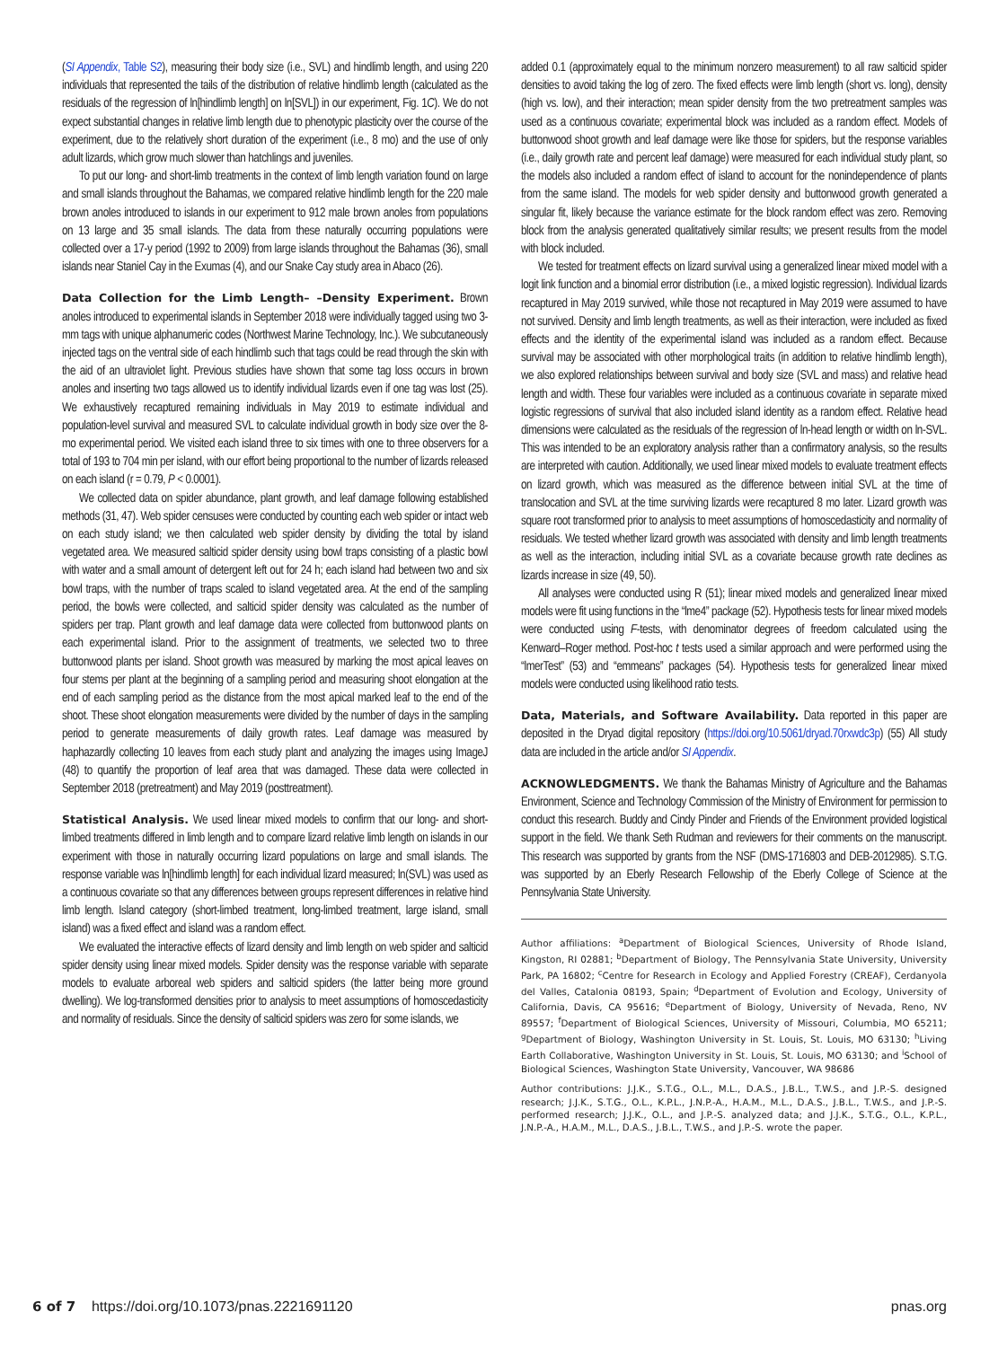(SI Appendix, Table S2), measuring their body size (i.e., SVL) and hindlimb length, and using 220 individuals that represented the tails of the distribution of relative hindlimb length (calculated as the residuals of the regression of ln[hindlimb length] on ln[SVL]) in our experiment, Fig. 1C). We do not expect substantial changes in relative limb length due to phenotypic plasticity over the course of the experiment, due to the relatively short duration of the experiment (i.e., 8 mo) and the use of only adult lizards, which grow much slower than hatchlings and juveniles.
To put our long- and short-limb treatments in the context of limb length variation found on large and small islands throughout the Bahamas, we compared relative hindlimb length for the 220 male brown anoles introduced to islands in our experiment to 912 male brown anoles from populations on 13 large and 35 small islands. The data from these naturally occurring populations were collected over a 17-y period (1992 to 2009) from large islands throughout the Bahamas (36), small islands near Staniel Cay in the Exumas (4), and our Snake Cay study area in Abaco (26).
Data Collection for the Limb Length– –Density Experiment. Brown anoles introduced to experimental islands in September 2018 were individually tagged using two 3-mm tags with unique alphanumeric codes (Northwest Marine Technology, Inc.). We subcutaneously injected tags on the ventral side of each hindlimb such that tags could be read through the skin with the aid of an ultraviolet light. Previous studies have shown that some tag loss occurs in brown anoles and inserting two tags allowed us to identify individual lizards even if one tag was lost (25). We exhaustively recaptured remaining individuals in May 2019 to estimate individual and population-level survival and measured SVL to calculate individual growth in body size over the 8-mo experimental period. We visited each island three to six times with one to three observers for a total of 193 to 704 min per island, with our effort being proportional to the number of lizards released on each island (r = 0.79, P < 0.0001).
We collected data on spider abundance, plant growth, and leaf damage following established methods (31, 47). Web spider censuses were conducted by counting each web spider or intact web on each study island; we then calculated web spider density by dividing the total by island vegetated area. We measured salticid spider density using bowl traps consisting of a plastic bowl with water and a small amount of detergent left out for 24 h; each island had between two and six bowl traps, with the number of traps scaled to island vegetated area. At the end of the sampling period, the bowls were collected, and salticid spider density was calculated as the number of spiders per trap. Plant growth and leaf damage data were collected from buttonwood plants on each experimental island. Prior to the assignment of treatments, we selected two to three buttonwood plants per island. Shoot growth was measured by marking the most apical leaves on four stems per plant at the beginning of a sampling period and measuring shoot elongation at the end of each sampling period as the distance from the most apical marked leaf to the end of the shoot. These shoot elongation measurements were divided by the number of days in the sampling period to generate measurements of daily growth rates. Leaf damage was measured by haphazardly collecting 10 leaves from each study plant and analyzing the images using ImageJ (48) to quantify the proportion of leaf area that was damaged. These data were collected in September 2018 (pretreatment) and May 2019 (posttreatment).
Statistical Analysis. We used linear mixed models to confirm that our long- and short-limbed treatments differed in limb length and to compare lizard relative limb length on islands in our experiment with those in naturally occurring lizard populations on large and small islands. The response variable was ln[hindlimb length] for each individual lizard measured; ln(SVL) was used as a continuous covariate so that any differences between groups represent differences in relative hind limb length. Island category (short-limbed treatment, long-limbed treatment, large island, small island) was a fixed effect and island was a random effect.
We evaluated the interactive effects of lizard density and limb length on web spider and salticid spider density using linear mixed models. Spider density was the response variable with separate models to evaluate arboreal web spiders and salticid spiders (the latter being more ground dwelling). We log-transformed densities prior to analysis to meet assumptions of homoscedasticity and normality of residuals. Since the density of salticid spiders was zero for some islands, we
added 0.1 (approximately equal to the minimum nonzero measurement) to all raw salticid spider densities to avoid taking the log of zero. The fixed effects were limb length (short vs. long), density (high vs. low), and their interaction; mean spider density from the two pretreatment samples was used as a continuous covariate; experimental block was included as a random effect. Models of buttonwood shoot growth and leaf damage were like those for spiders, but the response variables (i.e., daily growth rate and percent leaf damage) were measured for each individual study plant, so the models also included a random effect of island to account for the nonindependence of plants from the same island. The models for web spider density and buttonwood growth generated a singular fit, likely because the variance estimate for the block random effect was zero. Removing block from the analysis generated qualitatively similar results; we present results from the model with block included.
We tested for treatment effects on lizard survival using a generalized linear mixed model with a logit link function and a binomial error distribution (i.e., a mixed logistic regression). Individual lizards recaptured in May 2019 survived, while those not recaptured in May 2019 were assumed to have not survived. Density and limb length treatments, as well as their interaction, were included as fixed effects and the identity of the experimental island was included as a random effect. Because survival may be associated with other morphological traits (in addition to relative hindlimb length), we also explored relationships between survival and body size (SVL and mass) and relative head length and width. These four variables were included as a continuous covariate in separate mixed logistic regressions of survival that also included island identity as a random effect. Relative head dimensions were calculated as the residuals of the regression of ln-head length or width on ln-SVL. This was intended to be an exploratory analysis rather than a confirmatory analysis, so the results are interpreted with caution. Additionally, we used linear mixed models to evaluate treatment effects on lizard growth, which was measured as the difference between initial SVL at the time of translocation and SVL at the time surviving lizards were recaptured 8 mo later. Lizard growth was square root transformed prior to analysis to meet assumptions of homoscedasticity and normality of residuals. We tested whether lizard growth was associated with density and limb length treatments as well as the interaction, including initial SVL as a covariate because growth rate declines as lizards increase in size (49, 50).
All analyses were conducted using R (51); linear mixed models and generalized linear mixed models were fit using functions in the “lme4” package (52). Hypothesis tests for linear mixed models were conducted using F-tests, with denominator degrees of freedom calculated using the Kenward–Roger method. Post-hoc t tests used a similar approach and were performed using the “lmerTest” (53) and “emmeans” packages (54). Hypothesis tests for generalized linear mixed models were conducted using likelihood ratio tests.
Data, Materials, and Software Availability. Data reported in this paper are deposited in the Dryad digital repository (https://doi.org/10.5061/dryad.70rxwdc3p) (55) All study data are included in the article and/or SI Appendix.
ACKNOWLEDGMENTS. We thank the Bahamas Ministry of Agriculture and the Bahamas Environment, Science and Technology Commission of the Ministry of Environment for permission to conduct this research. Buddy and Cindy Pinder and Friends of the Environment provided logistical support in the field. We thank Seth Rudman and reviewers for their comments on the manuscript. This research was supported by grants from the NSF (DMS-1716803 and DEB-2012985). S.T.G. was supported by an Eberly Research Fellowship of the Eberly College of Science at the Pennsylvania State University.
Author affiliations: <sup>a</sup>Department of Biological Sciences, University of Rhode Island, Kingston, RI 02881; <sup>b</sup>Department of Biology, The Pennsylvania State University, University Park, PA 16802; <sup>c</sup>Centre for Research in Ecology and Applied Forestry (CREAF), Cerdanyola del Valles, Catalonia 08193, Spain; <sup>d</sup>Department of Evolution and Ecology, University of California, Davis, CA 95616; <sup>e</sup>Department of Biology, University of Nevada, Reno, NV 89557; <sup>f</sup>Department of Biological Sciences, University of Missouri, Columbia, MO 65211; <sup>g</sup>Department of Biology, Washington University in St. Louis, St. Louis, MO 63130; <sup>h</sup>Living Earth Collaborative, Washington University in St. Louis, St. Louis, MO 63130; and <sup>i</sup>School of Biological Sciences, Washington State University, Vancouver, WA 98686
Author contributions: J.J.K., S.T.G., O.L., M.L., D.A.S., J.B.L., T.W.S., and J.P.-S. designed research; J.J.K., S.T.G., O.L., K.P.L., J.N.P.-A., H.A.M., M.L., D.A.S., J.B.L., T.W.S., and J.P.-S. performed research; J.J.K., O.L., and J.P.-S. analyzed data; and J.J.K., S.T.G., O.L., K.P.L., J.N.P.-A., H.A.M., M.L., D.A.S., J.B.L., T.W.S., and J.P.-S. wrote the paper.
6 of 7 https://doi.org/10.1073/pnas.2221691120 pnas.org